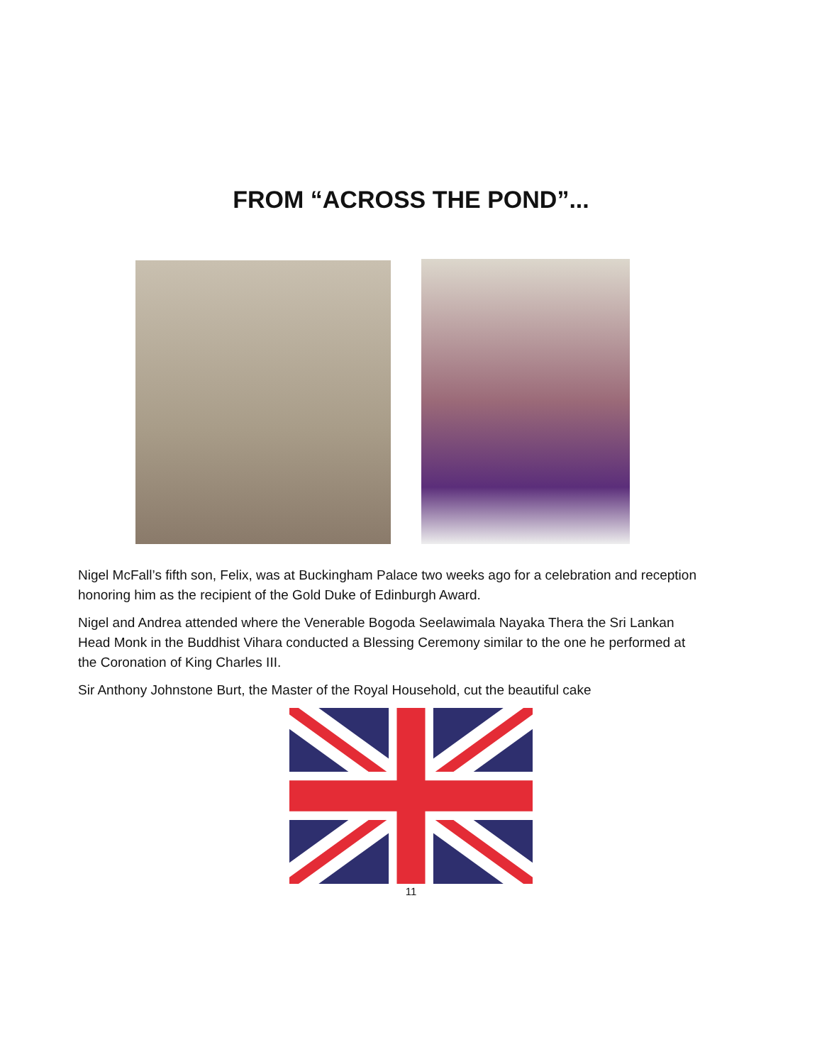FROM “ACROSS THE POND”...
Nigel McFall’s fifth son, Felix, was at Buckingham Palace two weeks ago for a celebration and reception honoring him as the recipient of the Gold Duke of Edinburgh Award.
Nigel and Andrea attended where the Venerable Bogoda Seelawimala Nayaka Thera the Sri Lankan Head Monk in the Buddhist Vihara conducted a Blessing Ceremony similar to the one he performed at the Coronation of King Charles III.
Sir Anthony Johnstone Burt, the Master of the Royal Household, cut the beautiful cake
11